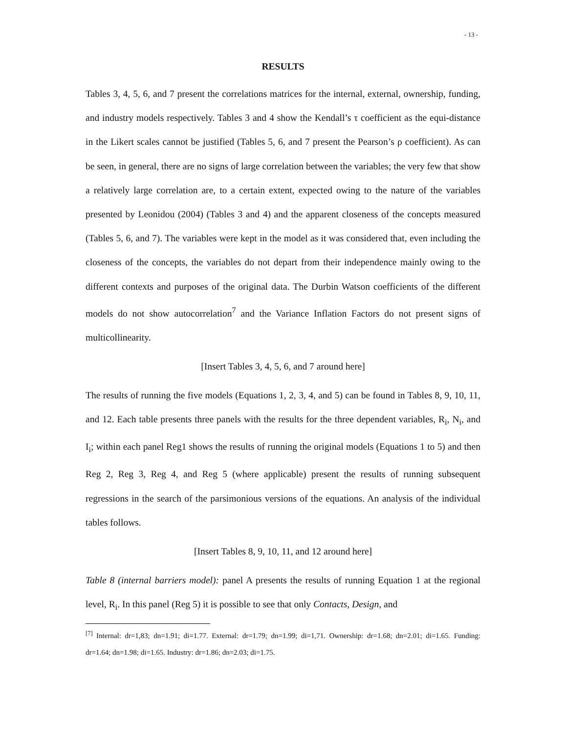- 13 -
RESULTS
Tables 3, 4, 5, 6, and 7 present the correlations matrices for the internal, external, ownership, funding, and industry models respectively. Tables 3 and 4 show the Kendall’s τ coefficient as the equi-distance in the Likert scales cannot be justified (Tables 5, 6, and 7 present the Pearson’s ρ coefficient). As can be seen, in general, there are no signs of large correlation between the variables; the very few that show a relatively large correlation are, to a certain extent, expected owing to the nature of the variables presented by Leonidou (2004) (Tables 3 and 4) and the apparent closeness of the concepts measured (Tables 5, 6, and 7). The variables were kept in the model as it was considered that, even including the closeness of the concepts, the variables do not depart from their independence mainly owing to the different contexts and purposes of the original data. The Durbin Watson coefficients of the different models do not show autocorrelation<sup>7</sup> and the Variance Inflation Factors do not present signs of multicollinearity.
[Insert Tables 3, 4, 5, 6, and 7 around here]
The results of running the five models (Equations 1, 2, 3, 4, and 5) can be found in Tables 8, 9, 10, 11, and 12. Each table presents three panels with the results for the three dependent variables, R<sub>i</sub>, N<sub>i</sub>, and I<sub>i</sub>; within each panel Reg1 shows the results of running the original models (Equations 1 to 5) and then Reg 2, Reg 3, Reg 4, and Reg 5 (where applicable) present the results of running subsequent regressions in the search of the parsimonious versions of the equations. An analysis of the individual tables follows.
[Insert Tables 8, 9, 10, 11, and 12 around here]
Table 8 (internal barriers model): panel A presents the results of running Equation 1 at the regional level, R<sub>i</sub>. In this panel (Reg 5) it is possible to see that only Contacts, Design, and
<sup>[7]</sup> Internal: dr=1,83; dn=1.91; di=1.77. External: dr=1.79; dn=1.99; di=1,71. Ownership: dr=1.68; dn=2.01; di=1.65. Funding: dr=1.64; dn=1.98; di=1.65. Industry: dr=1.86; dn=2.03; di=1.75.